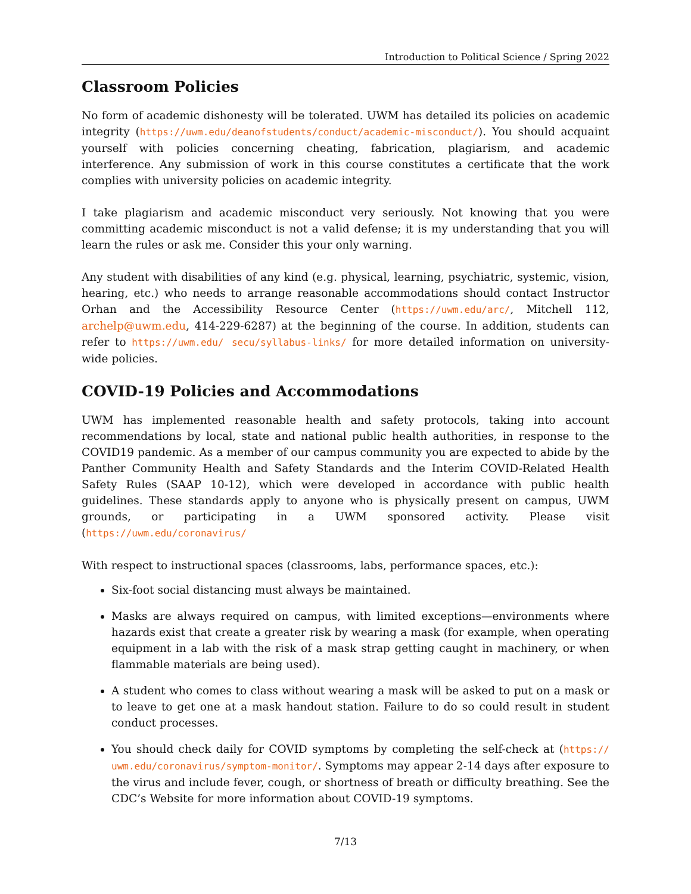Introduction to Political Science / Spring 2022
Classroom Policies
No form of academic dishonesty will be tolerated. UWM has detailed its policies on academic integrity (https://uwm.edu/deanofstudents/conduct/academic-misconduct/). You should acquaint yourself with policies concerning cheating, fabrication, plagiarism, and academic interference. Any submission of work in this course constitutes a certificate that the work complies with university policies on academic integrity.
I take plagiarism and academic misconduct very seriously. Not knowing that you were committing academic misconduct is not a valid defense; it is my understanding that you will learn the rules or ask me. Consider this your only warning.
Any student with disabilities of any kind (e.g. physical, learning, psychiatric, systemic, vision, hearing, etc.) who needs to arrange reasonable accommodations should contact Instructor Orhan and the Accessibility Resource Center (https://uwm.edu/arc/, Mitchell 112, archelp@uwm.edu, 414-229-6287) at the beginning of the course. In addition, students can refer to https://uwm.edu/ secu/syllabus-links/ for more detailed information on university-wide policies.
COVID-19 Policies and Accommodations
UWM has implemented reasonable health and safety protocols, taking into account recommendations by local, state and national public health authorities, in response to the COVID19 pandemic. As a member of our campus community you are expected to abide by the Panther Community Health and Safety Standards and the Interim COVID-Related Health Safety Rules (SAAP 10-12), which were developed in accordance with public health guidelines. These standards apply to anyone who is physically present on campus, UWM grounds, or participating in a UWM sponsored activity. Please visit (https://uwm.edu/coronavirus/
With respect to instructional spaces (classrooms, labs, performance spaces, etc.):
Six-foot social distancing must always be maintained.
Masks are always required on campus, with limited exceptions—environments where hazards exist that create a greater risk by wearing a mask (for example, when operating equipment in a lab with the risk of a mask strap getting caught in machinery, or when flammable materials are being used).
A student who comes to class without wearing a mask will be asked to put on a mask or to leave to get one at a mask handout station. Failure to do so could result in student conduct processes.
You should check daily for COVID symptoms by completing the self-check at (https:// uwm.edu/coronavirus/symptom-monitor/. Symptoms may appear 2-14 days after exposure to the virus and include fever, cough, or shortness of breath or difficulty breathing. See the CDC’s Website for more information about COVID-19 symptoms.
7/13